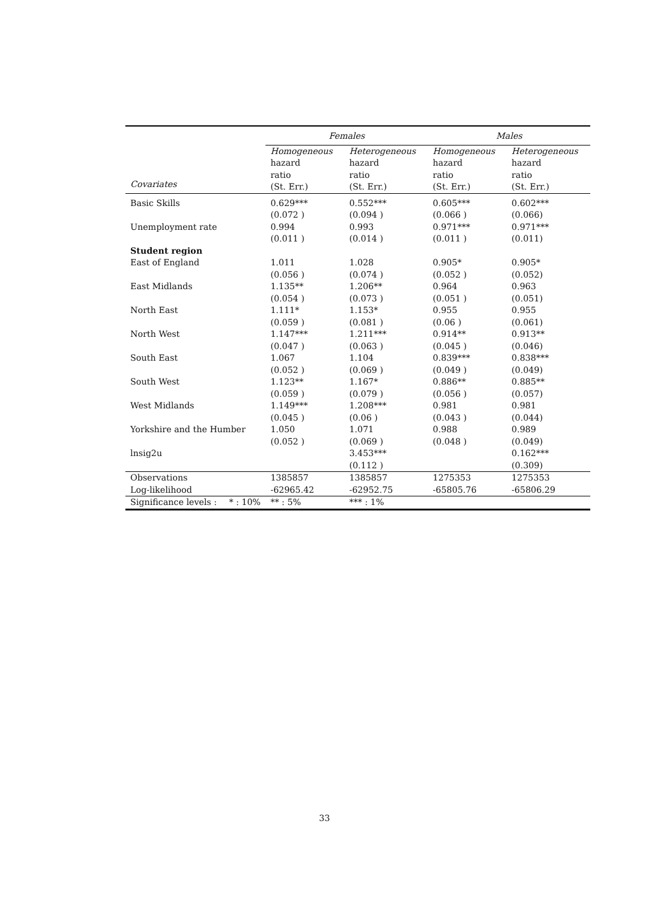| | Females | | Males | |
| --- | --- | --- | --- | --- |
| Covariates | Homogeneous hazard ratio (St. Err.) | Heterogeneous hazard ratio (St. Err.) | Homogeneous hazard ratio (St. Err.) | Heterogeneous hazard ratio (St. Err.) |
| Basic Skills | 0.629*** | 0.552*** | 0.605*** | 0.602*** |
| | (0.072 ) | (0.094 ) | (0.066 ) | (0.066) |
| Unemployment rate | 0.994 | 0.993 | 0.971*** | 0.971*** |
| | (0.011 ) | (0.014 ) | (0.011 ) | (0.011) |
| Student region | | | | |
| East of England | 1.011 | 1.028 | 0.905* | 0.905* |
| | (0.056 ) | (0.074 ) | (0.052 ) | (0.052) |
| East Midlands | 1.135** | 1.206** | 0.964 | 0.963 |
| | (0.054 ) | (0.073 ) | (0.051 ) | (0.051) |
| North East | 1.111* | 1.153* | 0.955 | 0.955 |
| | (0.059 ) | (0.081 ) | (0.06 ) | (0.061) |
| North West | 1.147*** | 1.211*** | 0.914** | 0.913** |
| | (0.047 ) | (0.063 ) | (0.045 ) | (0.046) |
| South East | 1.067 | 1.104 | 0.839*** | 0.838*** |
| | (0.052 ) | (0.069 ) | (0.049 ) | (0.049) |
| South West | 1.123** | 1.167* | 0.886** | 0.885** |
| | (0.059 ) | (0.079 ) | (0.056 ) | (0.057) |
| West Midlands | 1.149*** | 1.208*** | 0.981 | 0.981 |
| | (0.045 ) | (0.06 ) | (0.043 ) | (0.044) |
| Yorkshire and the Humber | 1.050 | 1.071 | 0.988 | 0.989 |
| | (0.052 ) | (0.069 ) | (0.048 ) | (0.049) |
| lnsig2u | | 3.453*** | | 0.162*** |
| | | (0.112 ) | | (0.309) |
| Observations | 1385857 | 1385857 | 1275353 | 1275353 |
| Log-likelihood | -62965.42 | -62952.75 | -65805.76 | -65806.29 |
| Significance levels : * : 10% | ** : 5% | *** : 1% | | |
33